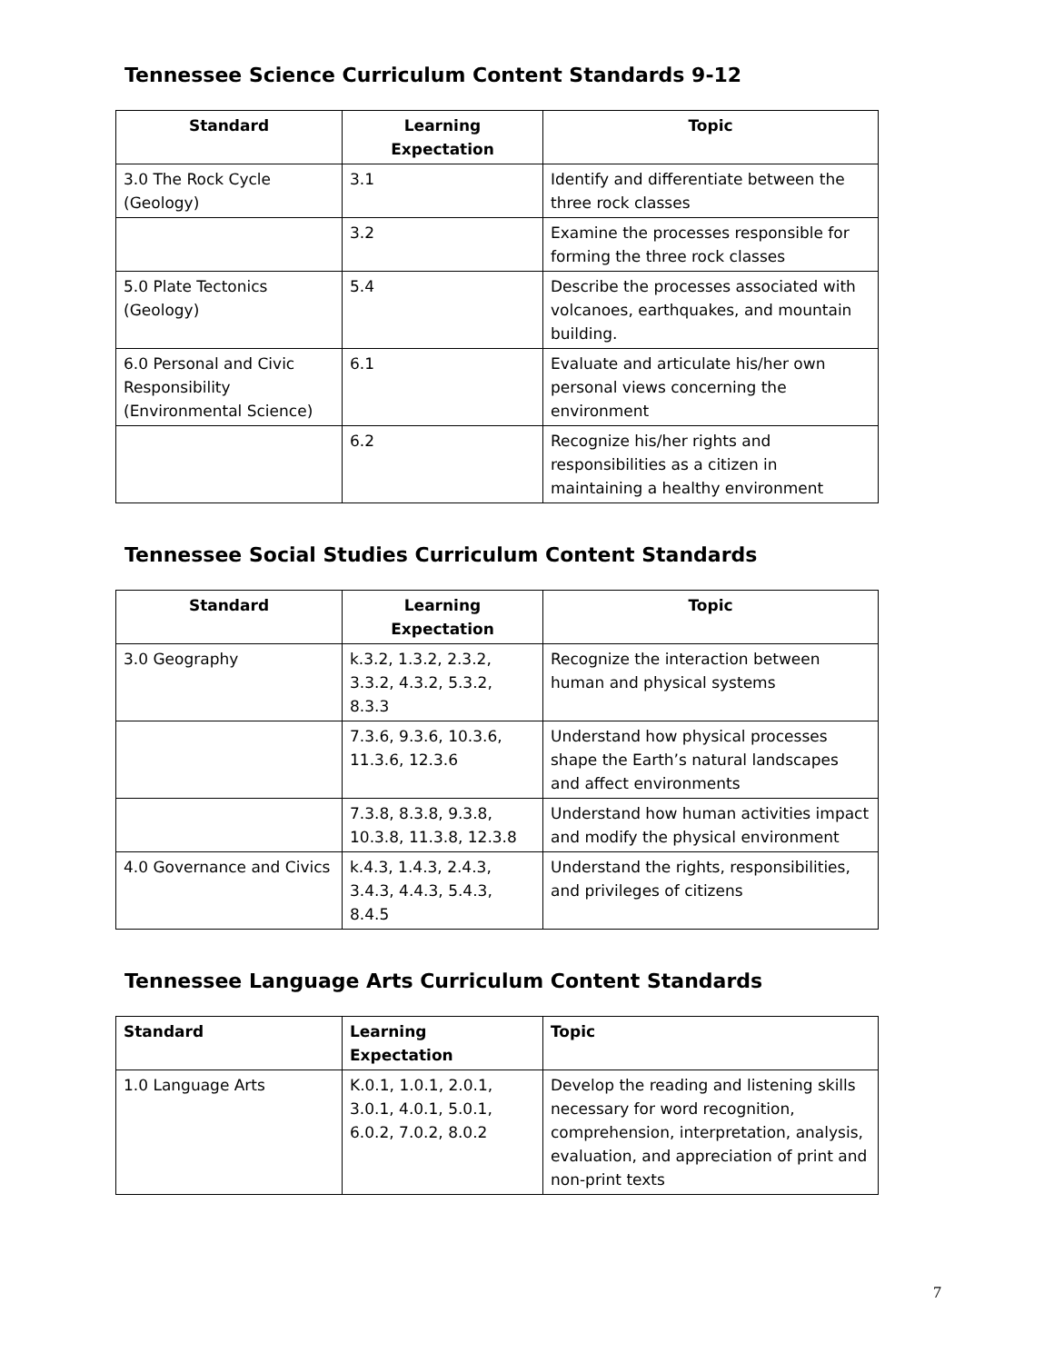Tennessee Science Curriculum Content Standards 9-12
| Standard | Learning Expectation | Topic |
| --- | --- | --- |
| 3.0 The Rock Cycle (Geology) | 3.1 | Identify and differentiate between the three rock classes |
| | 3.2 | Examine the processes responsible for forming the three rock classes |
| 5.0 Plate Tectonics (Geology) | 5.4 | Describe the processes associated with volcanoes, earthquakes, and mountain building. |
| 6.0 Personal and Civic Responsibility (Environmental Science) | 6.1 | Evaluate and articulate his/her own personal views concerning the environment |
| | 6.2 | Recognize his/her rights and responsibilities as a citizen in maintaining a healthy environment |
Tennessee Social Studies Curriculum Content Standards
| Standard | Learning Expectation | Topic |
| --- | --- | --- |
| 3.0 Geography | k.3.2, 1.3.2, 2.3.2, 3.3.2, 4.3.2, 5.3.2, 8.3.3 | Recognize the interaction between human and physical systems |
| | 7.3.6, 9.3.6, 10.3.6, 11.3.6, 12.3.6 | Understand how physical processes shape the Earth’s natural landscapes and affect environments |
| | 7.3.8, 8.3.8, 9.3.8, 10.3.8, 11.3.8, 12.3.8 | Understand how human activities impact and modify the physical environment |
| 4.0 Governance and Civics | k.4.3, 1.4.3, 2.4.3, 3.4.3, 4.4.3, 5.4.3, 8.4.5 | Understand the rights, responsibilities, and privileges of citizens |
Tennessee Language Arts Curriculum Content Standards
| Standard | Learning Expectation | Topic |
| --- | --- | --- |
| 1.0 Language Arts | K.0.1, 1.0.1, 2.0.1, 3.0.1, 4.0.1, 5.0.1, 6.0.2, 7.0.2, 8.0.2 | Develop the reading and listening skills necessary for word recognition, comprehension, interpretation, analysis, evaluation, and appreciation of print and non-print texts |
7